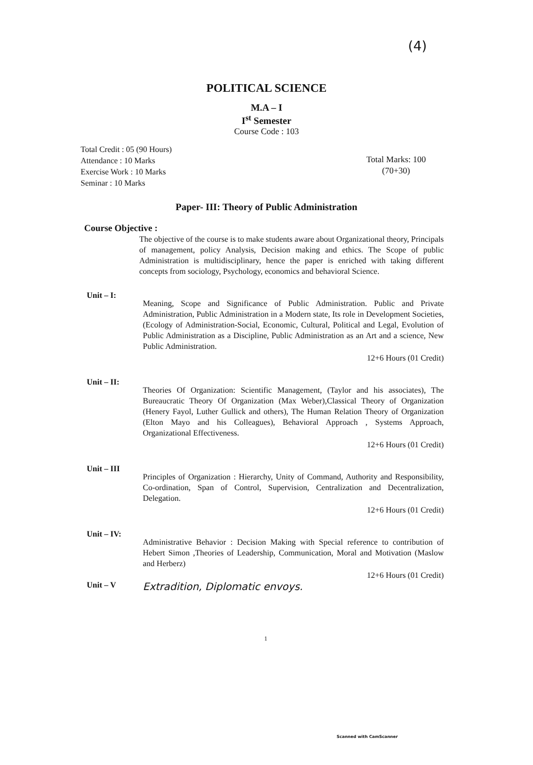(4)
POLITICAL SCIENCE
M.A – I
I<sup>st</sup> Semester
Course Code : 103
Total Credit : 05 (90 Hours)
Attendance : 10 Marks
Exercise Work : 10 Marks
Seminar : 10 Marks
Total Marks: 100
(70+30)
Paper- III: Theory of Public Administration
Course Objective :
The objective of the course is to make students aware about Organizational theory, Principals of management, policy Analysis, Decision making and ethics. The Scope of public Administration is multidisciplinary, hence the paper is enriched with taking different concepts from sociology, Psychology, economics and behavioral Science.
Unit – I:
Meaning, Scope and Significance of Public Administration. Public and Private Administration, Public Administration in a Modern state, Its role in Development Societies, (Ecology of Administration-Social, Economic, Cultural, Political and Legal, Evolution of Public Administration as a Discipline, Public Administration as an Art and a science, New Public Administration.
12+6 Hours (01 Credit)
Unit – II:
Theories Of Organization: Scientific Management, (Taylor and his associates), The Bureaucratic Theory Of Organization (Max Weber),Classical Theory of Organization (Henery Fayol, Luther Gullick and others), The Human Relation Theory of Organization (Elton Mayo and his Colleagues), Behavioral Approach , Systems Approach, Organizational Effectiveness.
12+6 Hours (01 Credit)
Unit – III
Principles of Organization : Hierarchy, Unity of Command, Authority and Responsibility, Co-ordination, Span of Control, Supervision, Centralization and Decentralization, Delegation.
12+6 Hours (01 Credit)
Unit – IV:
Administrative Behavior : Decision Making with Special reference to contribution of Hebert Simon ,Theories of Leadership, Communication, Moral and Motivation (Maslow and Herberz)
12+6 Hours (01 Credit)
Unit – V
Extradition, Diplomatic envoys.
1
Scanned with CamScanner